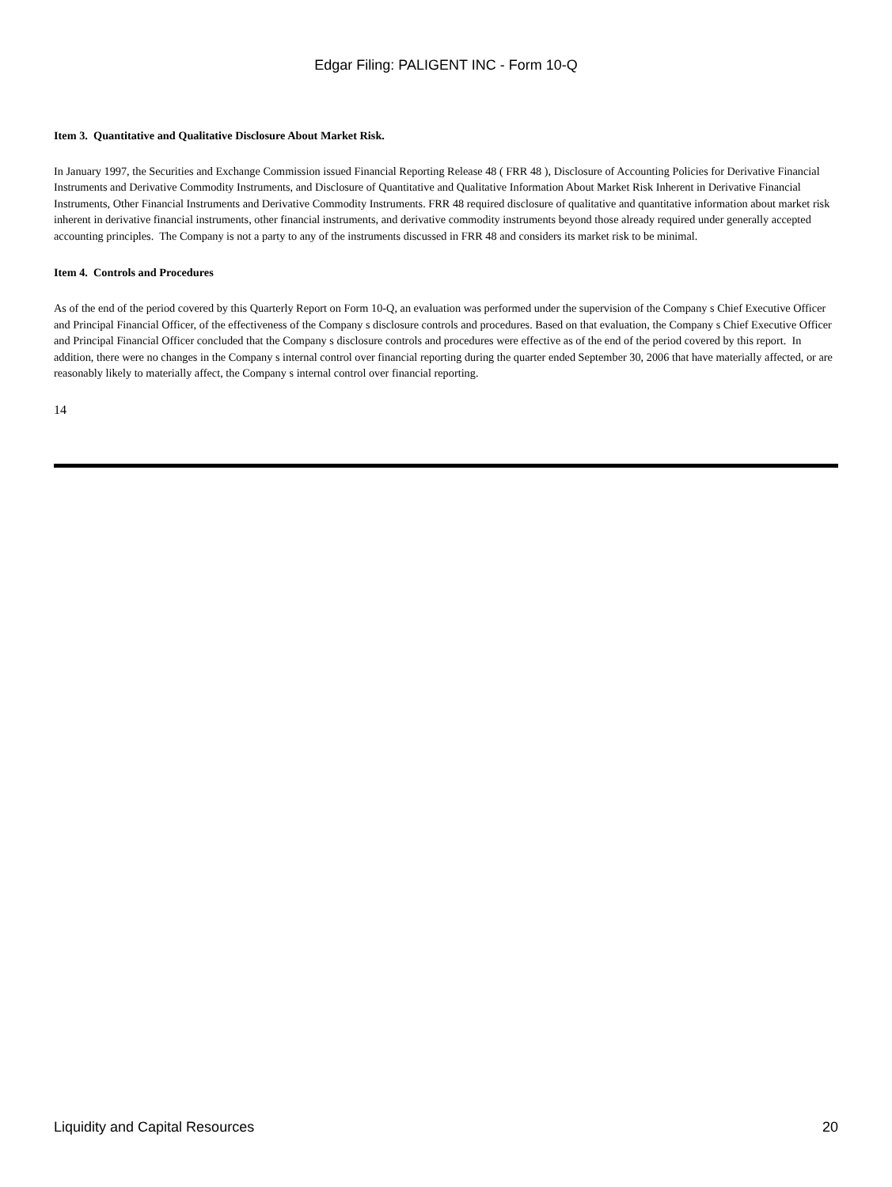Edgar Filing: PALIGENT INC - Form 10-Q
Item 3. Quantitative and Qualitative Disclosure About Market Risk.
In January 1997, the Securities and Exchange Commission issued Financial Reporting Release 48 ( FRR 48 ), Disclosure of Accounting Policies for Derivative Financial Instruments and Derivative Commodity Instruments, and Disclosure of Quantitative and Qualitative Information About Market Risk Inherent in Derivative Financial Instruments, Other Financial Instruments and Derivative Commodity Instruments. FRR 48 required disclosure of qualitative and quantitative information about market risk inherent in derivative financial instruments, other financial instruments, and derivative commodity instruments beyond those already required under generally accepted accounting principles. The Company is not a party to any of the instruments discussed in FRR 48 and considers its market risk to be minimal.
Item 4. Controls and Procedures
As of the end of the period covered by this Quarterly Report on Form 10-Q, an evaluation was performed under the supervision of the Company s Chief Executive Officer and Principal Financial Officer, of the effectiveness of the Company s disclosure controls and procedures. Based on that evaluation, the Company s Chief Executive Officer and Principal Financial Officer concluded that the Company s disclosure controls and procedures were effective as of the end of the period covered by this report. In addition, there were no changes in the Company s internal control over financial reporting during the quarter ended September 30, 2006 that have materially affected, or are reasonably likely to materially affect, the Company s internal control over financial reporting.
14
Liquidity and Capital Resources 20